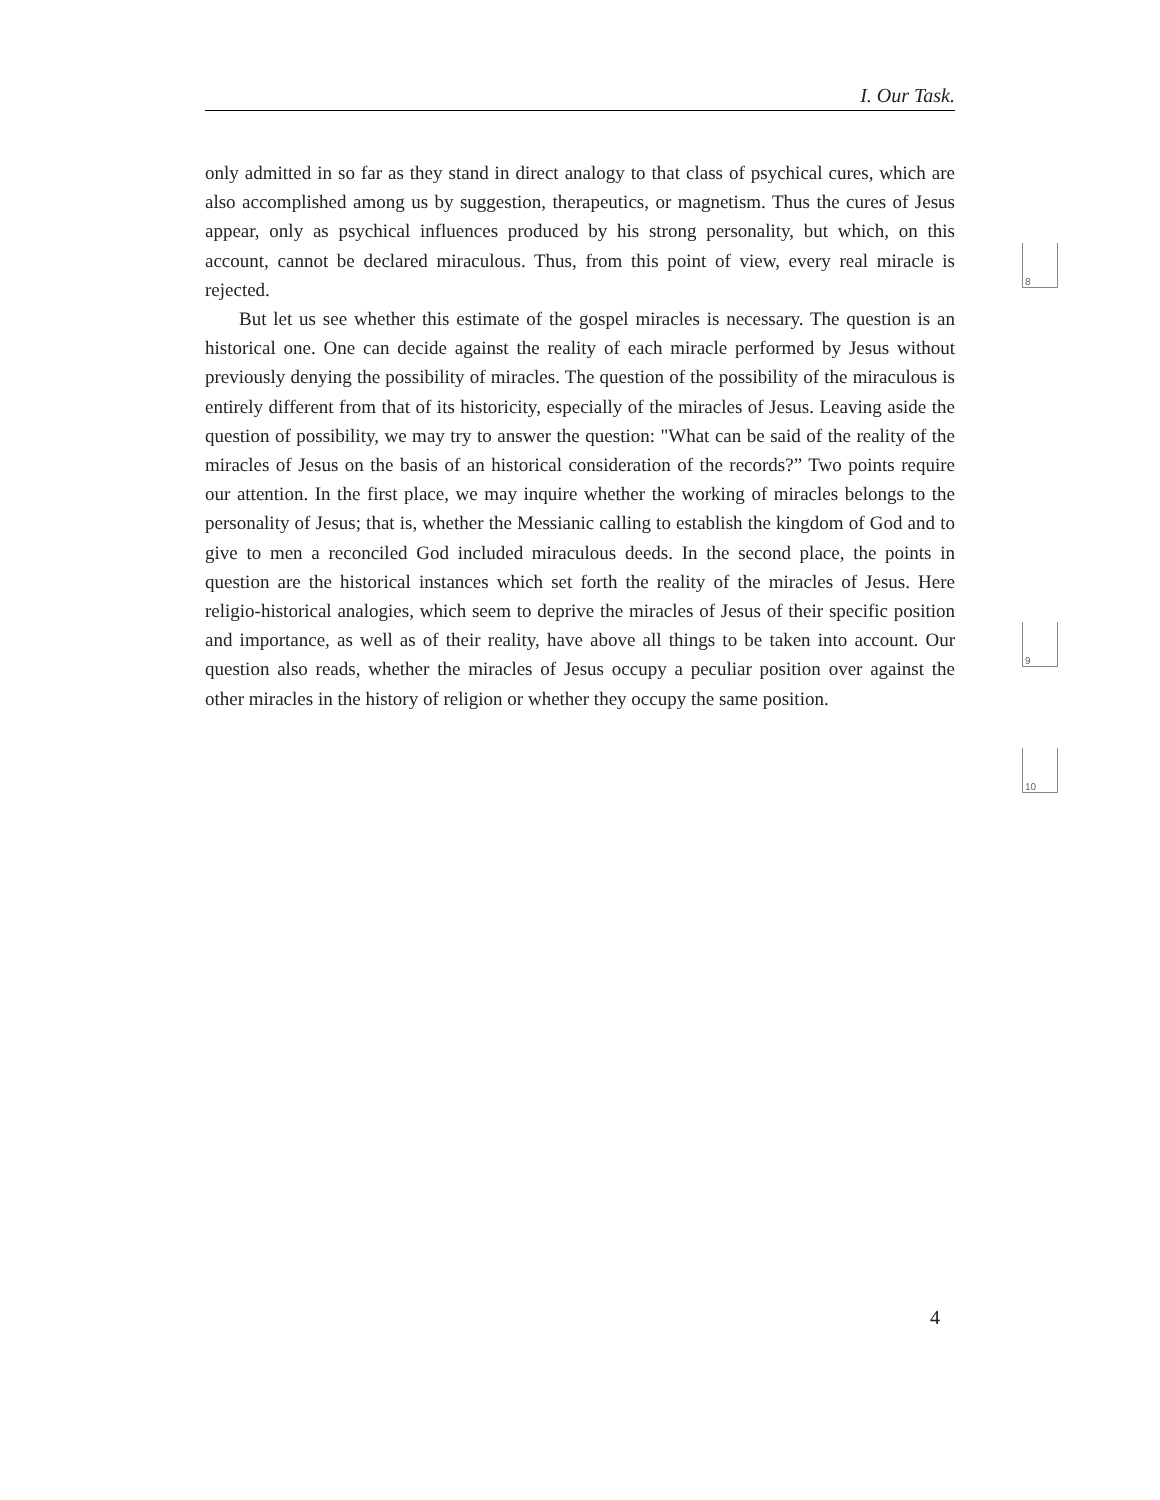I. Our Task.
only admitted in so far as they stand in direct analogy to that class of psychical cures, which are also accomplished among us by suggestion, therapeutics, or magnetism. Thus the cures of Jesus appear, only as psychical influences produced by his strong personality, but which, on this account, cannot be declared miraculous. Thus, from this point of view, every real miracle is rejected.
But let us see whether this estimate of the gospel miracles is necessary. The question is an historical one. One can decide against the reality of each miracle performed by Jesus without previously denying the possibility of miracles. The question of the possibility of the miraculous is entirely different from that of its historicity, especially of the miracles of Jesus. Leaving aside the question of possibility, we may try to answer the question: "What can be said of the reality of the miracles of Jesus on the basis of an historical consideration of the records?” Two points require our attention. In the first place, we may inquire whether the working of miracles belongs to the personality of Jesus; that is, whether the Messianic calling to establish the kingdom of God and to give to men a reconciled God included miraculous deeds. In the second place, the points in question are the historical instances which set forth the reality of the miracles of Jesus. Here religio-historical analogies, which seem to deprive the miracles of Jesus of their specific position and importance, as well as of their reality, have above all things to be taken into account. Our question also reads, whether the miracles of Jesus occupy a peculiar position over against the other miracles in the history of religion or whether they occupy the same position.
8
9
10
4